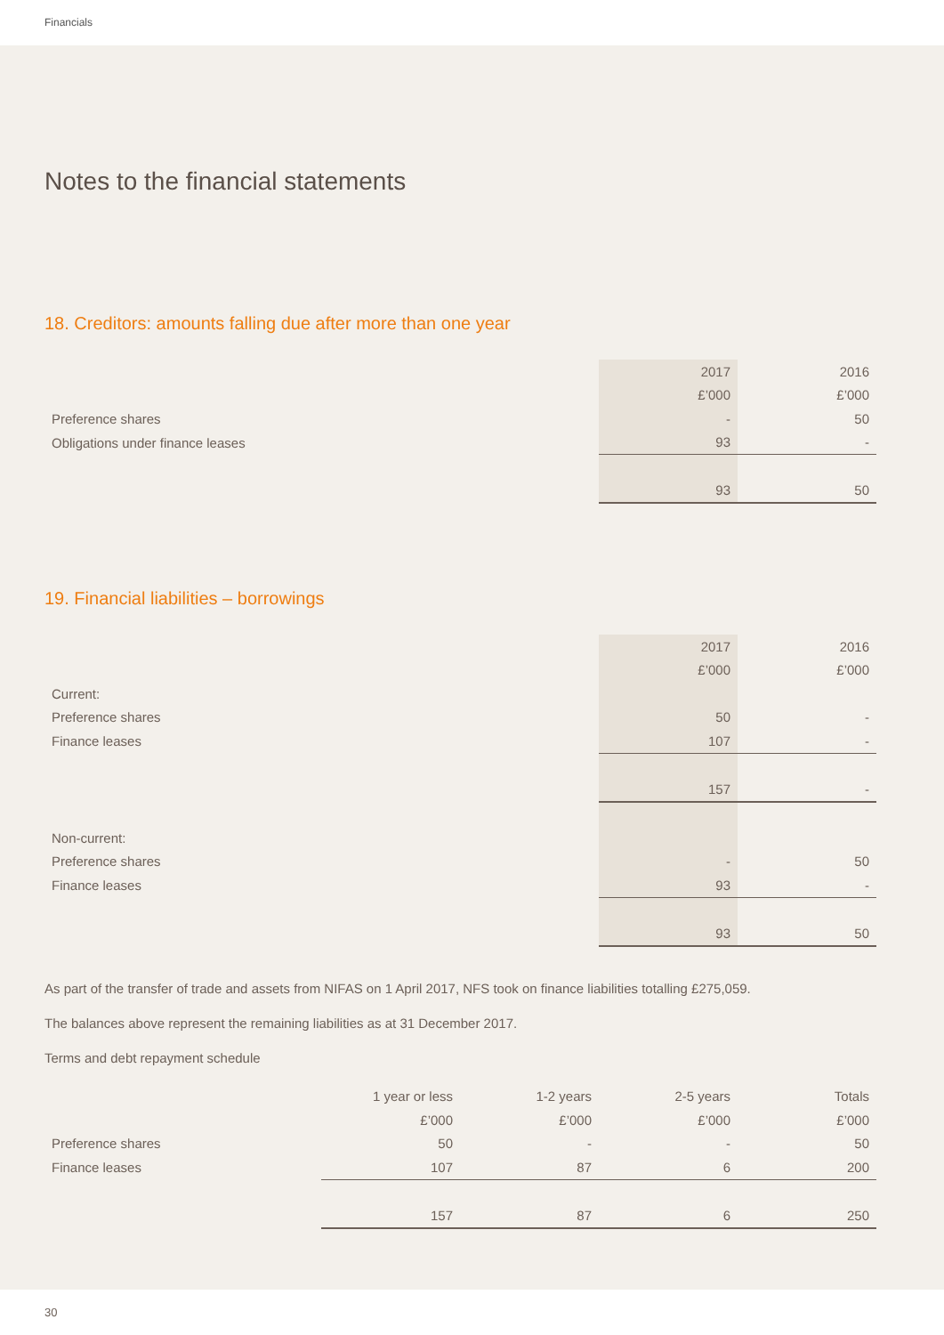Financials
Notes to the financial statements
18. Creditors: amounts falling due after more than one year
| | 2017 | 2016 |
| | £’000 | £’000 |
| Preference shares | - | 50 |
| Obligations under finance leases | 93 | - |
| | 93 | 50 |
19. Financial liabilities – borrowings
| | 2017 | 2016 |
| | £’000 | £’000 |
| Current: | | |
| Preference shares | 50 | - |
| Finance leases | 107 | - |
| | 157 | - |
| Non-current: | | |
| Preference shares | - | 50 |
| Finance leases | 93 | - |
| | 93 | 50 |
As part of the transfer of trade and assets from NIFAS on 1 April 2017, NFS took on finance liabilities totalling £275,059.
The balances above represent the remaining liabilities as at 31 December 2017.
Terms and debt repayment schedule
| | 1 year or less | 1-2 years | 2-5 years | Totals |
| | £’000 | £’000 | £’000 | £’000 |
| Preference shares | 50 | - | - | 50 |
| Finance leases | 107 | 87 | 6 | 200 |
| | 157 | 87 | 6 | 250 |
30